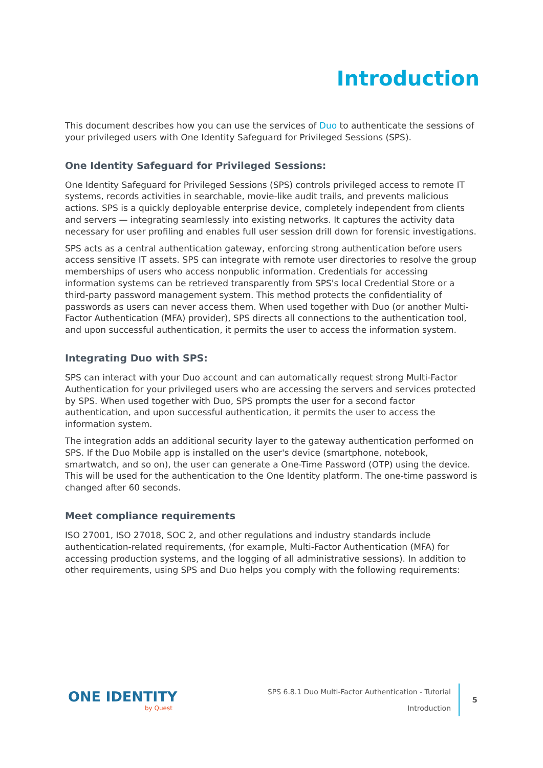Introduction
This document describes how you can use the services of Duo to authenticate the sessions of your privileged users with One Identity Safeguard for Privileged Sessions (SPS).
One Identity Safeguard for Privileged Sessions:
One Identity Safeguard for Privileged Sessions (SPS) controls privileged access to remote IT systems, records activities in searchable, movie-like audit trails, and prevents malicious actions. SPS is a quickly deployable enterprise device, completely independent from clients and servers — integrating seamlessly into existing networks. It captures the activity data necessary for user profiling and enables full user session drill down for forensic investigations.
SPS acts as a central authentication gateway, enforcing strong authentication before users access sensitive IT assets. SPS can integrate with remote user directories to resolve the group memberships of users who access nonpublic information. Credentials for accessing information systems can be retrieved transparently from SPS's local Credential Store or a third-party password management system. This method protects the confidentiality of passwords as users can never access them. When used together with Duo (or another Multi-Factor Authentication (MFA) provider), SPS directs all connections to the authentication tool, and upon successful authentication, it permits the user to access the information system.
Integrating Duo with SPS:
SPS can interact with your Duo account and can automatically request strong Multi-Factor Authentication for your privileged users who are accessing the servers and services protected by SPS. When used together with Duo, SPS prompts the user for a second factor authentication, and upon successful authentication, it permits the user to access the information system.
The integration adds an additional security layer to the gateway authentication performed on SPS. If the Duo Mobile app is installed on the user's device (smartphone, notebook, smartwatch, and so on), the user can generate a One-Time Password (OTP) using the device. This will be used for the authentication to the One Identity platform. The one-time password is changed after 60 seconds.
Meet compliance requirements
ISO 27001, ISO 27018, SOC 2, and other regulations and industry standards include authentication-related requirements, (for example, Multi-Factor Authentication (MFA) for accessing production systems, and the logging of all administrative sessions). In addition to other requirements, using SPS and Duo helps you comply with the following requirements:
ONE IDENTITY
by Quest
SPS 6.8.1 Duo Multi-Factor Authentication - Tutorial
Introduction
5